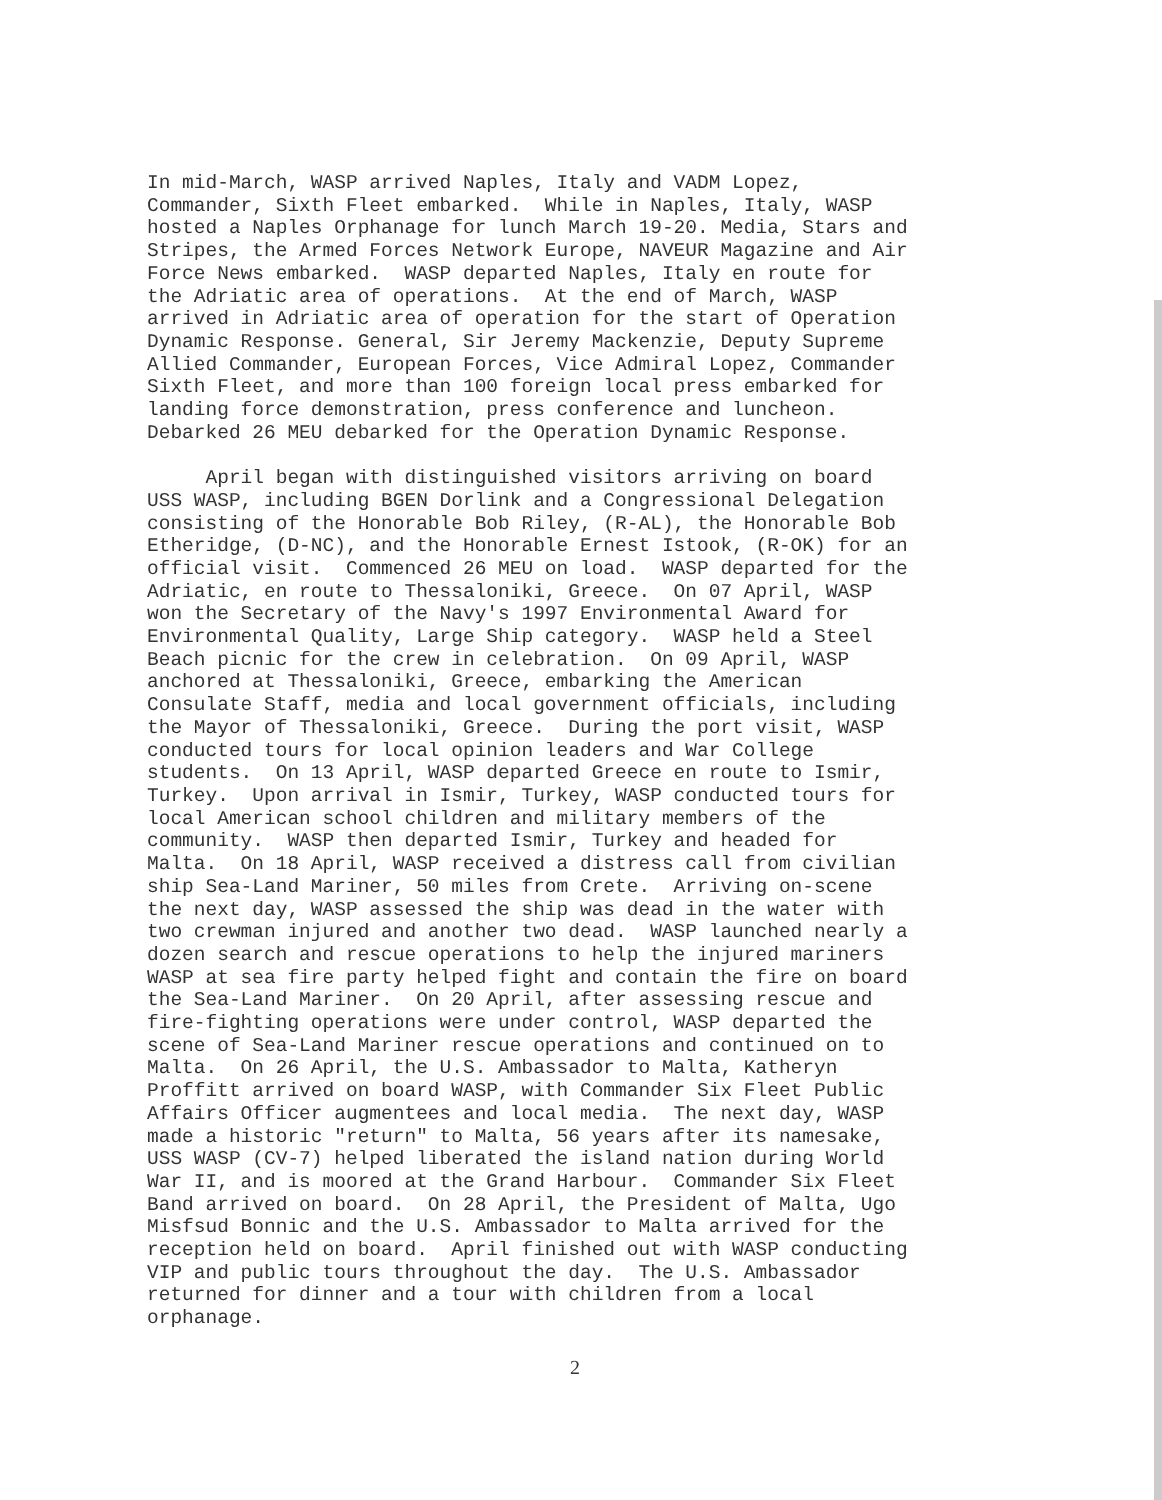In mid-March, WASP arrived Naples, Italy and VADM Lopez, Commander, Sixth Fleet embarked. While in Naples, Italy, WASP hosted a Naples Orphanage for lunch March 19-20. Media, Stars and Stripes, the Armed Forces Network Europe, NAVEUR Magazine and Air Force News embarked. WASP departed Naples, Italy en route for the Adriatic area of operations. At the end of March, WASP arrived in Adriatic area of operation for the start of Operation Dynamic Response. General, Sir Jeremy Mackenzie, Deputy Supreme Allied Commander, European Forces, Vice Admiral Lopez, Commander Sixth Fleet, and more than 100 foreign local press embarked for landing force demonstration, press conference and luncheon. Debarked 26 MEU debarked for the Operation Dynamic Response. April began with distinguished visitors arriving on board USS WASP, including BGEN Dorlink and a Congressional Delegation consisting of the Honorable Bob Riley, (R-AL), the Honorable Bob Etheridge, (D-NC), and the Honorable Ernest Istook, (R-OK) for an official visit. Commenced 26 MEU on load. WASP departed for the Adriatic, en route to Thessaloniki, Greece. On 07 April, WASP won the Secretary of the Navy's 1997 Environmental Award for Environmental Quality, Large Ship category. WASP held a Steel Beach picnic for the crew in celebration. On 09 April, WASP anchored at Thessaloniki, Greece, embarking the American Consulate Staff, media and local government officials, including the Mayor of Thessaloniki, Greece. During the port visit, WASP conducted tours for local opinion leaders and War College students. On 13 April, WASP departed Greece en route to Ismir, Turkey. Upon arrival in Ismir, Turkey, WASP conducted tours for local American school children and military members of the community. WASP then departed Ismir, Turkey and headed for Malta. On 18 April, WASP received a distress call from civilian ship Sea-Land Mariner, 50 miles from Crete. Arriving on-scene the next day, WASP assessed the ship was dead in the water with two crewman injured and another two dead. WASP launched nearly a dozen search and rescue operations to help the injured mariners WASP at sea fire party helped fight and contain the fire on board the Sea-Land Mariner. On 20 April, after assessing rescue and fire-fighting operations were under control, WASP departed the scene of Sea-Land Mariner rescue operations and continued on to Malta. On 26 April, the U.S. Ambassador to Malta, Katheryn Proffitt arrived on board WASP, with Commander Six Fleet Public Affairs Officer augmentees and local media. The next day, WASP made a historic "return" to Malta, 56 years after its namesake, USS WASP (CV-7) helped liberated the island nation during World War II, and is moored at the Grand Harbour. Commander Six Fleet Band arrived on board. On 28 April, the President of Malta, Ugo Misfsud Bonnic and the U.S. Ambassador to Malta arrived for the reception held on board. April finished out with WASP conducting VIP and public tours throughout the day. The U.S. Ambassador returned for dinner and a tour with children from a local orphanage.
2